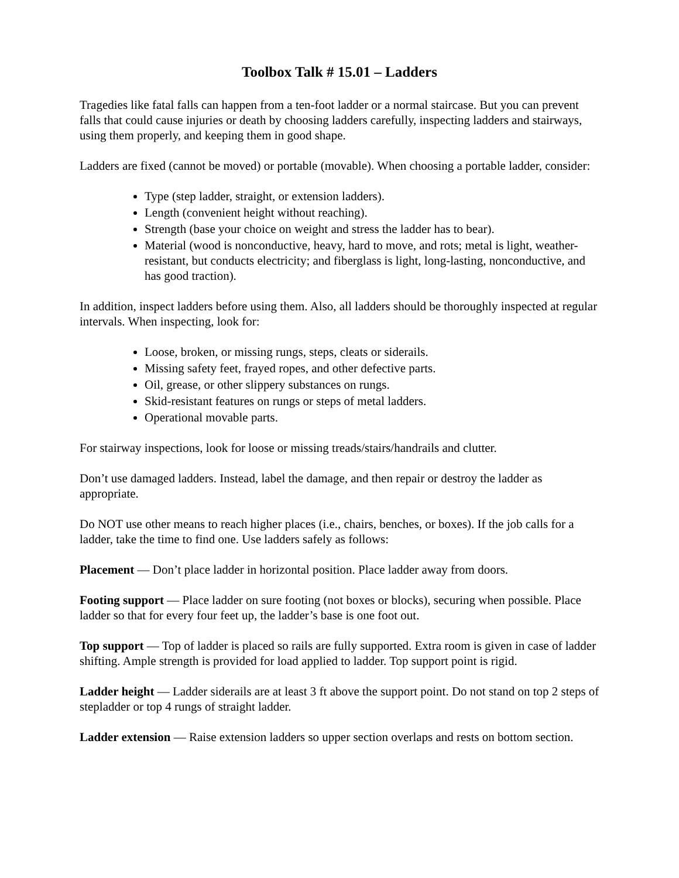Toolbox Talk # 15.01 – Ladders
Tragedies like fatal falls can happen from a ten-foot ladder or a normal staircase. But you can prevent falls that could cause injuries or death by choosing ladders carefully, inspecting ladders and stairways, using them properly, and keeping them in good shape.
Ladders are fixed (cannot be moved) or portable (movable). When choosing a portable ladder, consider:
Type (step ladder, straight, or extension ladders).
Length (convenient height without reaching).
Strength (base your choice on weight and stress the ladder has to bear).
Material (wood is nonconductive, heavy, hard to move, and rots; metal is light, weather-resistant, but conducts electricity; and fiberglass is light, long-lasting, nonconductive, and has good traction).
In addition, inspect ladders before using them. Also, all ladders should be thoroughly inspected at regular intervals. When inspecting, look for:
Loose, broken, or missing rungs, steps, cleats or siderails.
Missing safety feet, frayed ropes, and other defective parts.
Oil, grease, or other slippery substances on rungs.
Skid-resistant features on rungs or steps of metal ladders.
Operational movable parts.
For stairway inspections, look for loose or missing treads/stairs/handrails and clutter.
Don’t use damaged ladders. Instead, label the damage, and then repair or destroy the ladder as appropriate.
Do NOT use other means to reach higher places (i.e., chairs, benches, or boxes). If the job calls for a ladder, take the time to find one. Use ladders safely as follows:
Placement — Don’t place ladder in horizontal position. Place ladder away from doors.
Footing support — Place ladder on sure footing (not boxes or blocks), securing when possible. Place ladder so that for every four feet up, the ladder’s base is one foot out.
Top support — Top of ladder is placed so rails are fully supported. Extra room is given in case of ladder shifting. Ample strength is provided for load applied to ladder. Top support point is rigid.
Ladder height — Ladder siderails are at least 3 ft above the support point. Do not stand on top 2 steps of stepladder or top 4 rungs of straight ladder.
Ladder extension — Raise extension ladders so upper section overlaps and rests on bottom section.